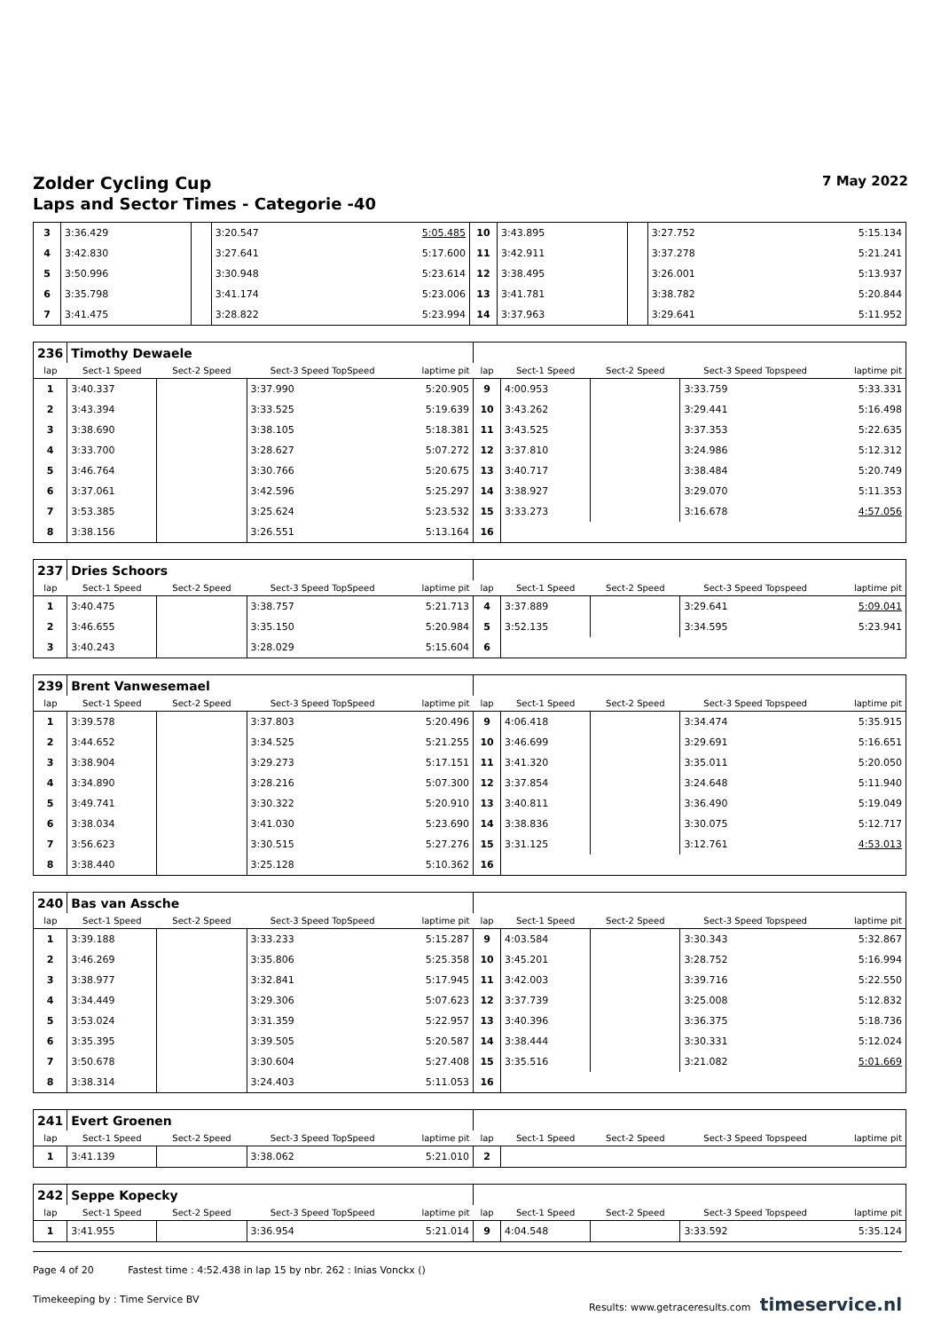Zolder Cycling Cup 7 May 2022
Laps and Sector Times - Categorie -40
| 3 | 3:36.429 | | 3:20.547 | 5:05.485 | 10 | 3:43.895 | | 3:27.752 | 5:15.134 |
| 4 | 3:42.830 | | 3:27.641 | 5:17.600 | 11 | 3:42.911 | | 3:37.278 | 5:21.241 |
| 5 | 3:50.996 | | 3:30.948 | 5:23.614 | 12 | 3:38.495 | | 3:26.001 | 5:13.937 |
| 6 | 3:35.798 | | 3:41.174 | 5:23.006 | 13 | 3:41.781 | | 3:38.782 | 5:20.844 |
| 7 | 3:41.475 | | 3:28.822 | 5:23.994 | 14 | 3:37.963 | | 3:29.641 | 5:11.952 |
| 236 | Timothy Dewaele | | | | | | | | |
| lap | Sect-1 Speed | Sect-2 Speed | Sect-3 Speed TopSpeed | laptime pit | lap | Sect-1 Speed | Sect-2 Speed | Sect-3 Speed Topspeed | laptime pit |
| 1 | 3:40.337 | | 3:37.990 | 5:20.905 | 9 | 4:00.953 | | 3:33.759 | 5:33.331 |
| 2 | 3:43.394 | | 3:33.525 | 5:19.639 | 10 | 3:43.262 | | 3:29.441 | 5:16.498 |
| 3 | 3:38.690 | | 3:38.105 | 5:18.381 | 11 | 3:43.525 | | 3:37.353 | 5:22.635 |
| 4 | 3:33.700 | | 3:28.627 | 5:07.272 | 12 | 3:37.810 | | 3:24.986 | 5:12.312 |
| 5 | 3:46.764 | | 3:30.766 | 5:20.675 | 13 | 3:40.717 | | 3:38.484 | 5:20.749 |
| 6 | 3:37.061 | | 3:42.596 | 5:25.297 | 14 | 3:38.927 | | 3:29.070 | 5:11.353 |
| 7 | 3:53.385 | | 3:25.624 | 5:23.532 | 15 | 3:33.273 | | 3:16.678 | 4:57.056 |
| 8 | 3:38.156 | | 3:26.551 | 5:13.164 | 16 | | | | |
| 237 | Dries Schoors | | | | | | | | |
| lap | Sect-1 Speed | Sect-2 Speed | Sect-3 Speed TopSpeed | laptime pit | lap | Sect-1 Speed | Sect-2 Speed | Sect-3 Speed Topspeed | laptime pit |
| 1 | 3:40.475 | | 3:38.757 | 5:21.713 | 4 | 3:37.889 | | 3:29.641 | 5:09.041 |
| 2 | 3:46.655 | | 3:35.150 | 5:20.984 | 5 | 3:52.135 | | 3:34.595 | 5:23.941 |
| 3 | 3:40.243 | | 3:28.029 | 5:15.604 | 6 | | | | |
| 239 | Brent Vanwesemael | | | | | | | | |
| lap | Sect-1 Speed | Sect-2 Speed | Sect-3 Speed TopSpeed | laptime pit | lap | Sect-1 Speed | Sect-2 Speed | Sect-3 Speed Topspeed | laptime pit |
| 1 | 3:39.578 | | 3:37.803 | 5:20.496 | 9 | 4:06.418 | | 3:34.474 | 5:35.915 |
| 2 | 3:44.652 | | 3:34.525 | 5:21.255 | 10 | 3:46.699 | | 3:29.691 | 5:16.651 |
| 3 | 3:38.904 | | 3:29.273 | 5:17.151 | 11 | 3:41.320 | | 3:35.011 | 5:20.050 |
| 4 | 3:34.890 | | 3:28.216 | 5:07.300 | 12 | 3:37.854 | | 3:24.648 | 5:11.940 |
| 5 | 3:49.741 | | 3:30.322 | 5:20.910 | 13 | 3:40.811 | | 3:36.490 | 5:19.049 |
| 6 | 3:38.034 | | 3:41.030 | 5:23.690 | 14 | 3:38.836 | | 3:30.075 | 5:12.717 |
| 7 | 3:56.623 | | 3:30.515 | 5:27.276 | 15 | 3:31.125 | | 3:12.761 | 4:53.013 |
| 8 | 3:38.440 | | 3:25.128 | 5:10.362 | 16 | | | | |
| 240 | Bas van Assche | | | | | | | | |
| lap | Sect-1 Speed | Sect-2 Speed | Sect-3 Speed TopSpeed | laptime pit | lap | Sect-1 Speed | Sect-2 Speed | Sect-3 Speed Topspeed | laptime pit |
| 1 | 3:39.188 | | 3:33.233 | 5:15.287 | 9 | 4:03.584 | | 3:30.343 | 5:32.867 |
| 2 | 3:46.269 | | 3:35.806 | 5:25.358 | 10 | 3:45.201 | | 3:28.752 | 5:16.994 |
| 3 | 3:38.977 | | 3:32.841 | 5:17.945 | 11 | 3:42.003 | | 3:39.716 | 5:22.550 |
| 4 | 3:34.449 | | 3:29.306 | 5:07.623 | 12 | 3:37.739 | | 3:25.008 | 5:12.832 |
| 5 | 3:53.024 | | 3:31.359 | 5:22.957 | 13 | 3:40.396 | | 3:36.375 | 5:18.736 |
| 6 | 3:35.395 | | 3:39.505 | 5:20.587 | 14 | 3:38.444 | | 3:30.331 | 5:12.024 |
| 7 | 3:50.678 | | 3:30.604 | 5:27.408 | 15 | 3:35.516 | | 3:21.082 | 5:01.669 |
| 8 | 3:38.314 | | 3:24.403 | 5:11.053 | 16 | | | | |
| 241 | Evert Groenen | | | | | | | | |
| lap | Sect-1 Speed | Sect-2 Speed | Sect-3 Speed TopSpeed | laptime pit | lap | Sect-1 Speed | Sect-2 Speed | Sect-3 Speed Topspeed | laptime pit |
| 1 | 3:41.139 | | 3:38.062 | 5:21.010 | 2 | | | | |
| 242 | Seppe Kopecky | | | | | | | | |
| lap | Sect-1 Speed | Sect-2 Speed | Sect-3 Speed TopSpeed | laptime pit | lap | Sect-1 Speed | Sect-2 Speed | Sect-3 Speed Topspeed | laptime pit |
| 1 | 3:41.955 | | 3:36.954 | 5:21.014 | 9 | 4:04.548 | | 3:33.592 | 5:35.124 |
Page 4 of 20 Fastest time : 4:52.438 in lap 15 by nbr. 262 : Inias Vonckx ()
Timekeeping by : Time Service BV Results: www.getraceresults.com timeservice.nl